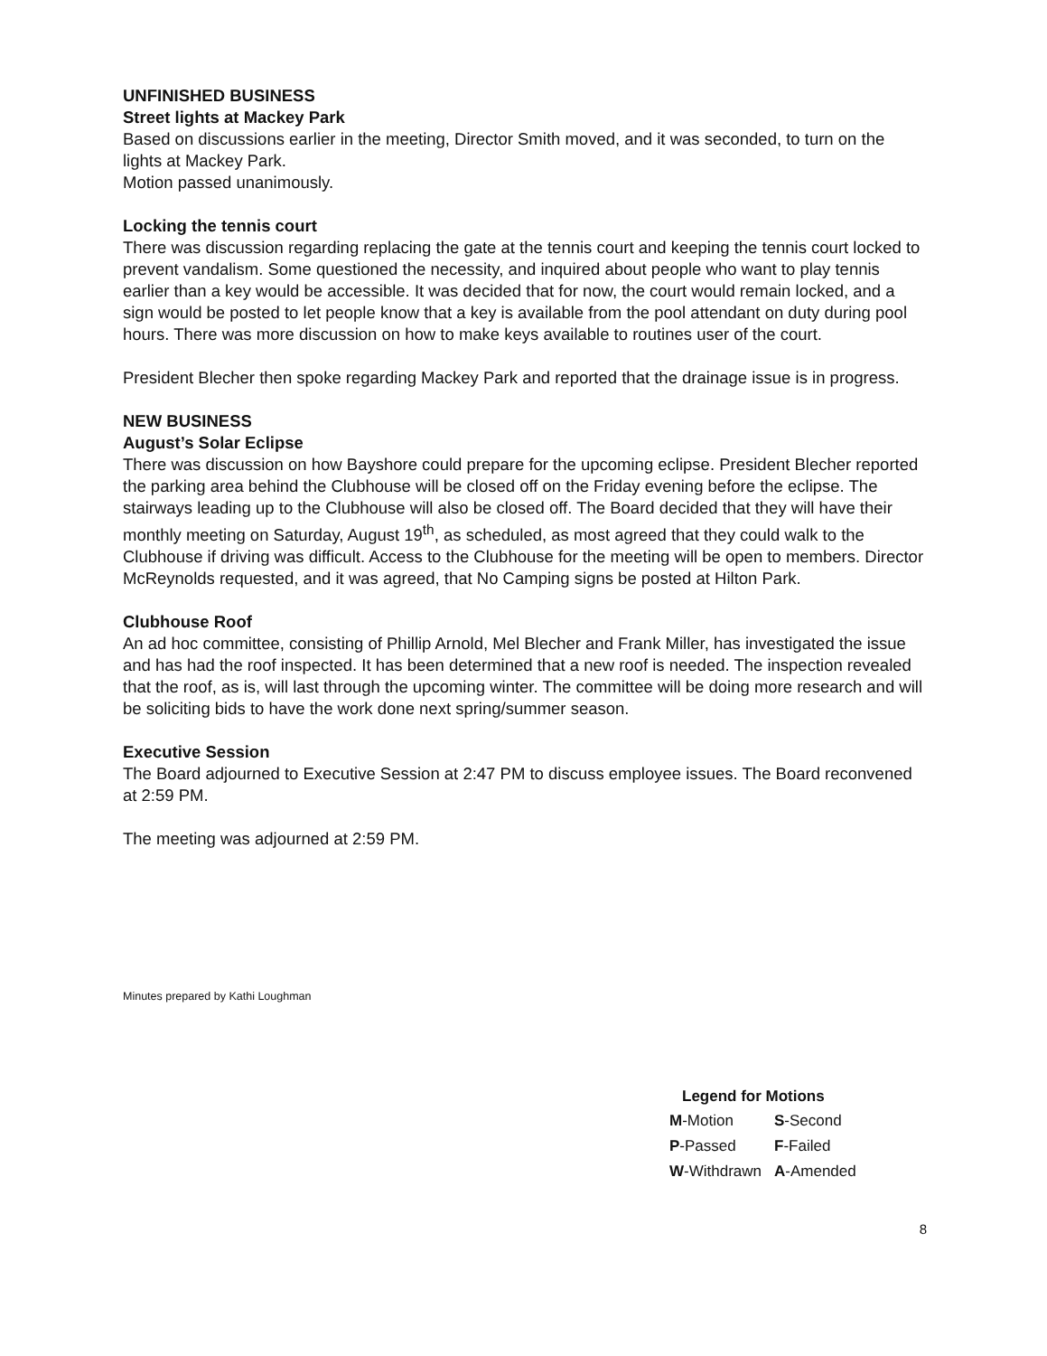UNFINISHED BUSINESS
Street lights at Mackey Park
Based on discussions earlier in the meeting, Director Smith moved, and it was seconded, to turn on the lights at Mackey Park.
Motion passed unanimously.
Locking the tennis court
There was discussion regarding replacing the gate at the tennis court and keeping the tennis court locked to prevent vandalism. Some questioned the necessity, and inquired about people who want to play tennis earlier than a key would be accessible. It was decided that for now, the court would remain locked, and a sign would be posted to let people know that a key is available from the pool attendant on duty during pool hours. There was more discussion on how to make keys available to routines user of the court.
President Blecher then spoke regarding Mackey Park and reported that the drainage issue is in progress.
NEW BUSINESS
August’s Solar Eclipse
There was discussion on how Bayshore could prepare for the upcoming eclipse. President Blecher reported the parking area behind the Clubhouse will be closed off on the Friday evening before the eclipse. The stairways leading up to the Clubhouse will also be closed off. The Board decided that they will have their monthly meeting on Saturday, August 19<sup>th</sup>, as scheduled, as most agreed that they could walk to the Clubhouse if driving was difficult. Access to the Clubhouse for the meeting will be open to members. Director McReynolds requested, and it was agreed, that No Camping signs be posted at Hilton Park.
Clubhouse Roof
An ad hoc committee, consisting of Phillip Arnold, Mel Blecher and Frank Miller, has investigated the issue and has had the roof inspected. It has been determined that a new roof is needed. The inspection revealed that the roof, as is, will last through the upcoming winter. The committee will be doing more research and will be soliciting bids to have the work done next spring/summer season.
Executive Session
The Board adjourned to Executive Session at 2:47 PM to discuss employee issues. The Board reconvened at 2:59 PM.
The meeting was adjourned at 2:59 PM.
Minutes prepared by Kathi Loughman
| Legend for Motions | |
| --- | --- |
| M -Motion | S -Second |
| P -Passed | F -Failed |
| W -Withdrawn | A -Amended |
8